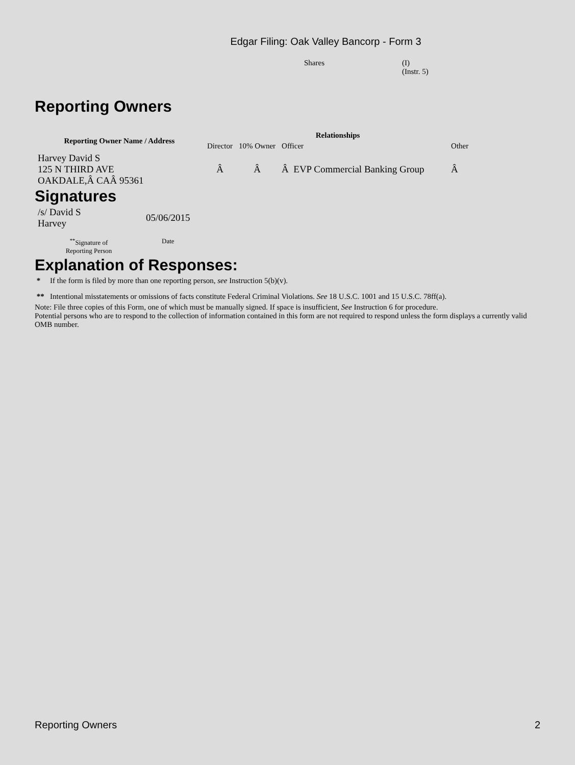Edgar Filing: Oak Valley Bancorp - Form 3
| Shares | (I) (Instr. 5) |
Reporting Owners
| Reporting Owner Name / Address | Relationships | | | |
| --- | --- | --- | --- | --- |
| | Director | 10% Owner | Officer | Other |
| Harvey David S 125 N THIRD AVE OAKDALE,Â CAÂ 95361 | Â | Â | Â EVP Commercial Banking Group | Â |
Signatures
| /s/ David S Harvey | 05/06/2015 |
| <sup>**</sup> Signature of Reporting Person | Date |
Explanation of Responses:
* If the form is filed by more than one reporting person, see Instruction 5(b)(v).
** Intentional misstatements or omissions of facts constitute Federal Criminal Violations. See 18 U.S.C. 1001 and 15 U.S.C. 78ff(a).
Note: File three copies of this Form, one of which must be manually signed. If space is insufficient, See Instruction 6 for procedure.
Potential persons who are to respond to the collection of information contained in this form are not required to respond unless the form displays a currently valid OMB number.
Reporting Owners 2